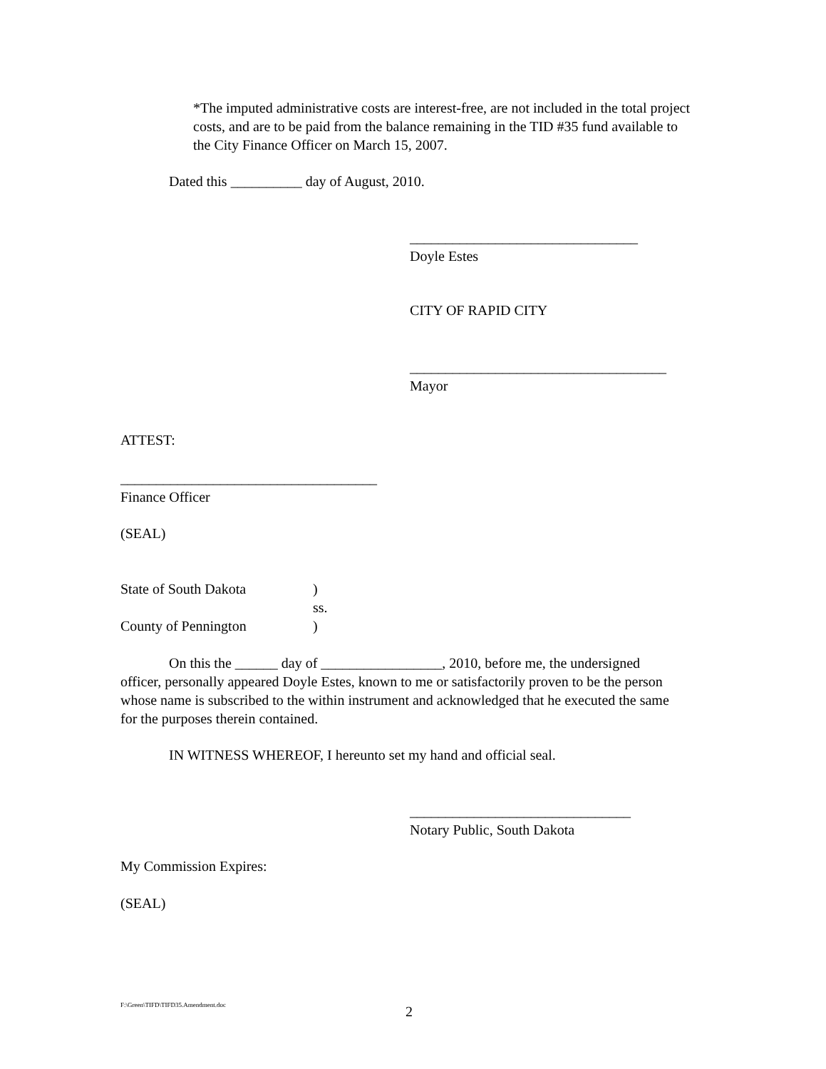*The imputed administrative costs are interest-free, are not included in the total project costs, and are to be paid from the balance remaining in the TID #35 fund available to the City Finance Officer on March 15, 2007.
Dated this __________ day of August, 2010.
________________________________
Doyle Estes
CITY OF RAPID CITY
____________________________________
Mayor
ATTEST:
____________________________________
Finance Officer
(SEAL)
State of South Dakota)
ss.
County of Pennington)
On this the ______ day of _________________, 2010, before me, the undersigned officer, personally appeared Doyle Estes, known to me or satisfactorily proven to be the person whose name is subscribed to the within instrument and acknowledged that he executed the same for the purposes therein contained.
IN WITNESS WHEREOF, I hereunto set my hand and official seal.
_______________________________
Notary Public, South Dakota
My Commission Expires:
(SEAL)
F:\Green\TIFD\TIFD35.Amendment.doc
2